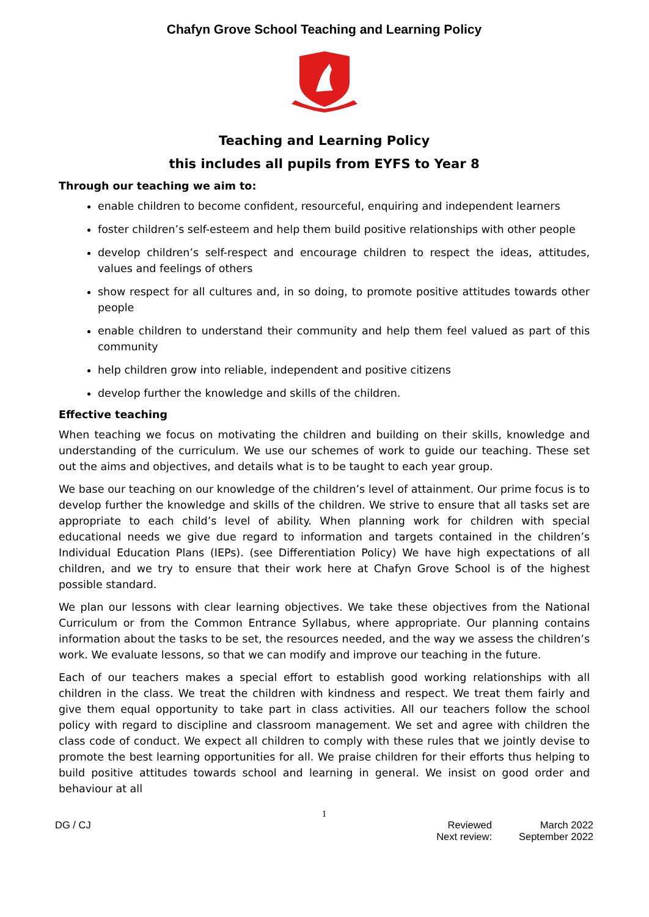Chafyn Grove School Teaching and Learning Policy
Teaching and Learning Policy
this includes all pupils from EYFS to Year 8
Through our teaching we aim to:
enable children to become confident, resourceful, enquiring and independent learners
foster children’s self-esteem and help them build positive relationships with other people
develop children’s self-respect and encourage children to respect the ideas, attitudes, values and feelings of others
show respect for all cultures and, in so doing, to promote positive attitudes towards other people
enable children to understand their community and help them feel valued as part of this community
help children grow into reliable, independent and positive citizens
develop further the knowledge and skills of the children.
Effective teaching
When teaching we focus on motivating the children and building on their skills, knowledge and understanding of the curriculum. We use our schemes of work to guide our teaching. These set out the aims and objectives, and details what is to be taught to each year group.
We base our teaching on our knowledge of the children’s level of attainment. Our prime focus is to develop further the knowledge and skills of the children. We strive to ensure that all tasks set are appropriate to each child’s level of ability. When planning work for children with special educational needs we give due regard to information and targets contained in the children’s Individual Education Plans (IEPs). (see Differentiation Policy) We have high expectations of all children, and we try to ensure that their work here at Chafyn Grove School is of the highest possible standard.
We plan our lessons with clear learning objectives. We take these objectives from the National Curriculum or from the Common Entrance Syllabus, where appropriate. Our planning contains information about the tasks to be set, the resources needed, and the way we assess the children’s work. We evaluate lessons, so that we can modify and improve our teaching in the future.
Each of our teachers makes a special effort to establish good working relationships with all children in the class. We treat the children with kindness and respect. We treat them fairly and give them equal opportunity to take part in class activities. All our teachers follow the school policy with regard to discipline and classroom management. We set and agree with children the class code of conduct. We expect all children to comply with these rules that we jointly devise to promote the best learning opportunities for all. We praise children for their efforts thus helping to build positive attitudes towards school and learning in general. We insist on good order and behaviour at all
1
DG / CJ
| Reviewed | March 2022 |
| Next review: | September 2022 |